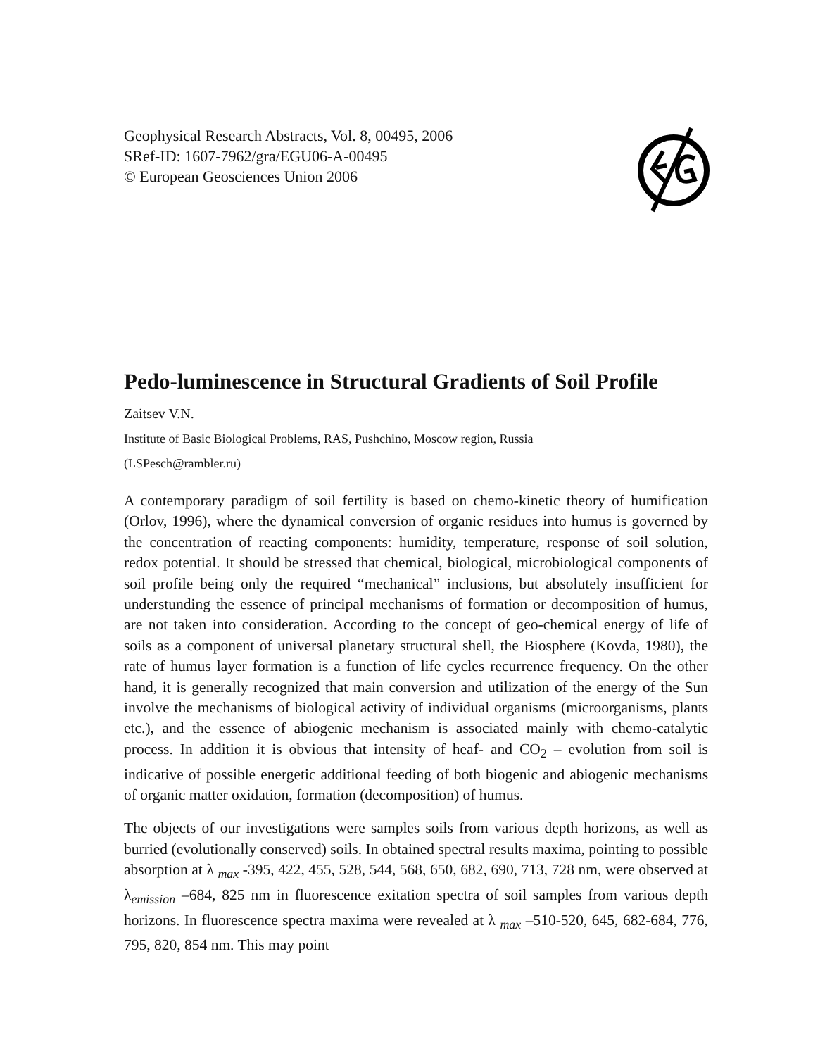Geophysical Research Abstracts, Vol. 8, 00495, 2006
SRef-ID: 1607-7962/gra/EGU06-A-00495
© European Geosciences Union 2006
Pedo-luminescence in Structural Gradients of Soil Profile
Zaitsev V.N.
Institute of Basic Biological Problems, RAS, Pushchino, Moscow region, Russia
(LSPesch@rambler.ru)
A contemporary paradigm of soil fertility is based on chemo-kinetic theory of humification (Orlov, 1996), where the dynamical conversion of organic residues into humus is governed by the concentration of reacting components: humidity, temperature, response of soil solution, redox potential. It should be stressed that chemical, biological, microbiological components of soil profile being only the required “mechanical” inclusions, but absolutely insufficient for understunding the essence of principal mechanisms of formation or decomposition of humus, are not taken into consideration. According to the concept of geo-chemical energy of life of soils as a component of universal planetary structural shell, the Biosphere (Kovda, 1980), the rate of humus layer formation is a function of life cycles recurrence frequency. On the other hand, it is generally recognized that main conversion and utilization of the energy of the Sun involve the mechanisms of biological activity of individual organisms (microorganisms, plants etc.), and the essence of abiogenic mechanism is associated mainly with chemo-catalytic process. In addition it is obvious that intensity of heaf- and CO<sub>2</sub> – evolution from soil is indicative of possible energetic additional feeding of both biogenic and abiogenic mechanisms of organic matter oxidation, formation (decomposition) of humus.
The objects of our investigations were samples soils from various depth horizons, as well as burried (evolutionally conserved) soils. In obtained spectral results maxima, pointing to possible absorption at λ <sub>max</sub> -395, 422, 455, 528, 544, 568, 650, 682, 690, 713, 728 nm, were observed at λ<sub>emission</sub> –684, 825 nm in fluorescence exitation spectra of soil samples from various depth horizons. In fluorescence spectra maxima were revealed at λ <sub>max</sub> –510-520, 645, 682-684, 776, 795, 820, 854 nm. This may point